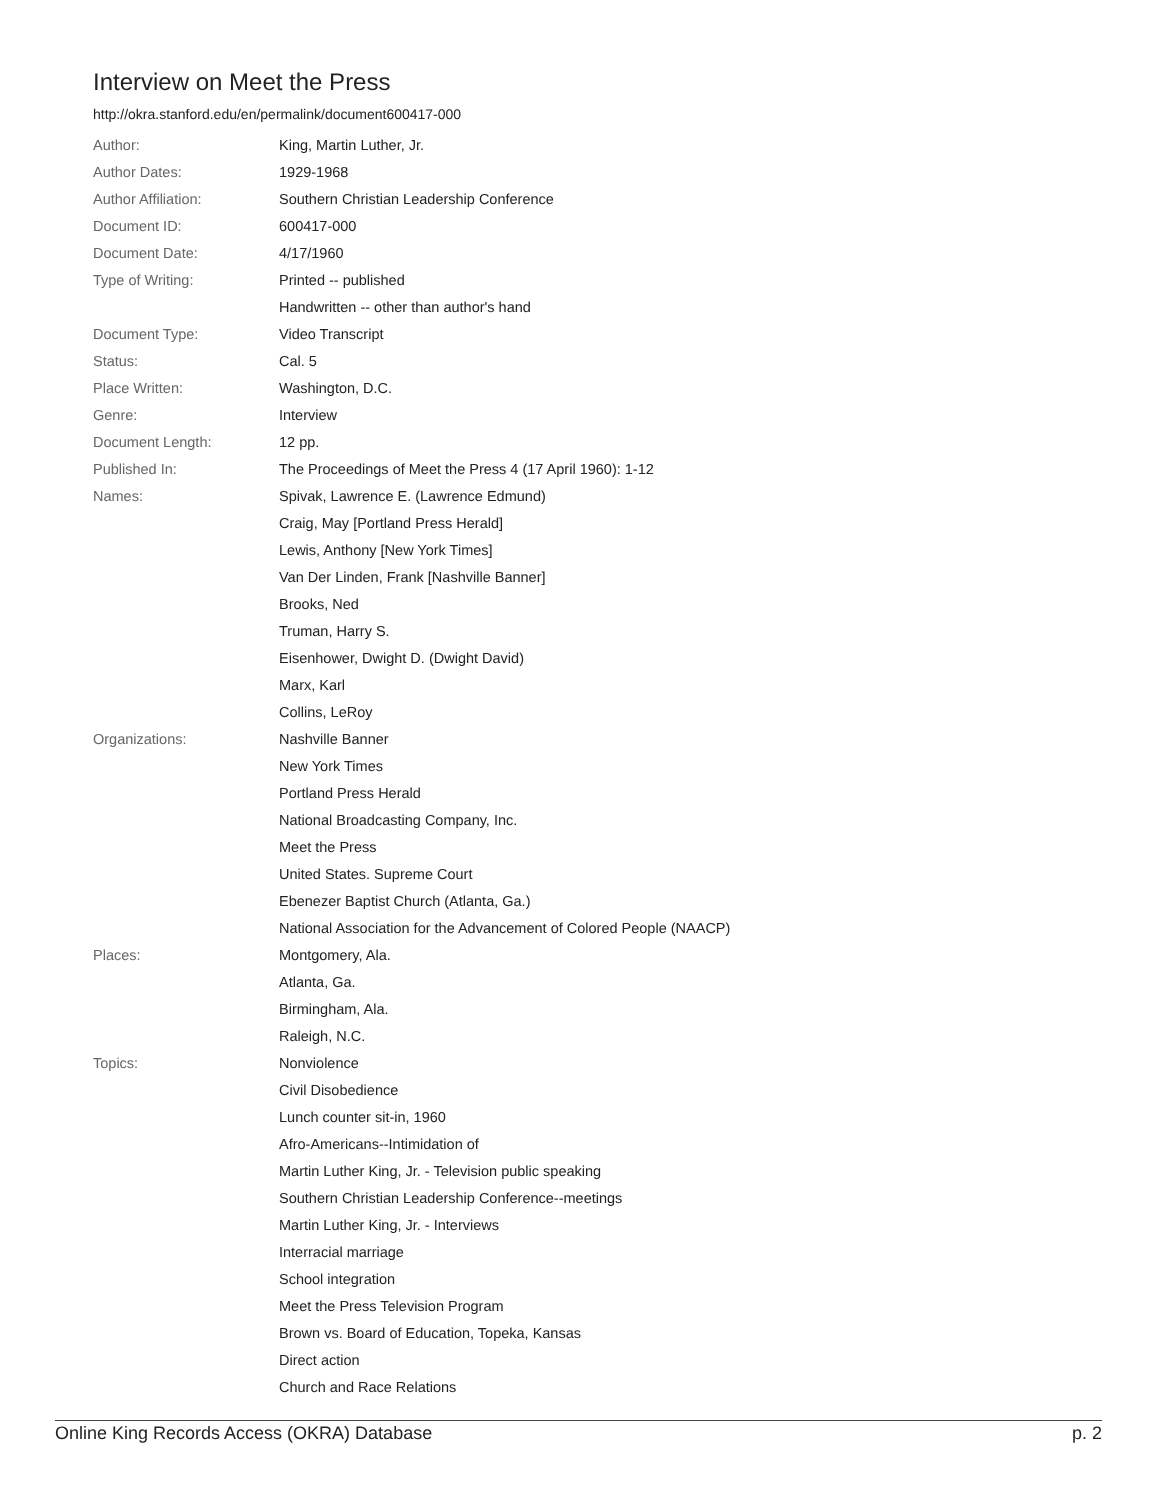Interview on Meet the Press
http://okra.stanford.edu/en/permalink/document600417-000
| Author: | King, Martin Luther, Jr. |
| Author Dates: | 1929-1968 |
| Author Affiliation: | Southern Christian Leadership Conference |
| Document ID: | 600417-000 |
| Document Date: | 4/17/1960 |
| Type of Writing: | Printed -- published |
| | Handwritten -- other than author's hand |
| Document Type: | Video Transcript |
| Status: | Cal. 5 |
| Place Written: | Washington, D.C. |
| Genre: | Interview |
| Document Length: | 12 pp. |
| Published In: | The Proceedings of Meet the Press 4 (17 April 1960): 1-12 |
| Names: | Spivak, Lawrence E. (Lawrence Edmund) |
| | Craig, May [Portland Press Herald] |
| | Lewis, Anthony [New York Times] |
| | Van Der Linden, Frank [Nashville Banner] |
| | Brooks, Ned |
| | Truman, Harry S. |
| | Eisenhower, Dwight D. (Dwight David) |
| | Marx, Karl |
| | Collins, LeRoy |
| Organizations: | Nashville Banner |
| | New York Times |
| | Portland Press Herald |
| | National Broadcasting Company, Inc. |
| | Meet the Press |
| | United States. Supreme Court |
| | Ebenezer Baptist Church (Atlanta, Ga.) |
| | National Association for the Advancement of Colored People (NAACP) |
| Places: | Montgomery, Ala. |
| | Atlanta, Ga. |
| | Birmingham, Ala. |
| | Raleigh, N.C. |
| Topics: | Nonviolence |
| | Civil Disobedience |
| | Lunch counter sit-in, 1960 |
| | Afro-Americans--Intimidation of |
| | Martin Luther King, Jr. - Television public speaking |
| | Southern Christian Leadership Conference--meetings |
| | Martin Luther King, Jr. - Interviews |
| | Interracial marriage |
| | School integration |
| | Meet the Press Television Program |
| | Brown vs. Board of Education, Topeka, Kansas |
| | Direct action |
| | Church and Race Relations |
Online King Records Access (OKRA) Database p. 2